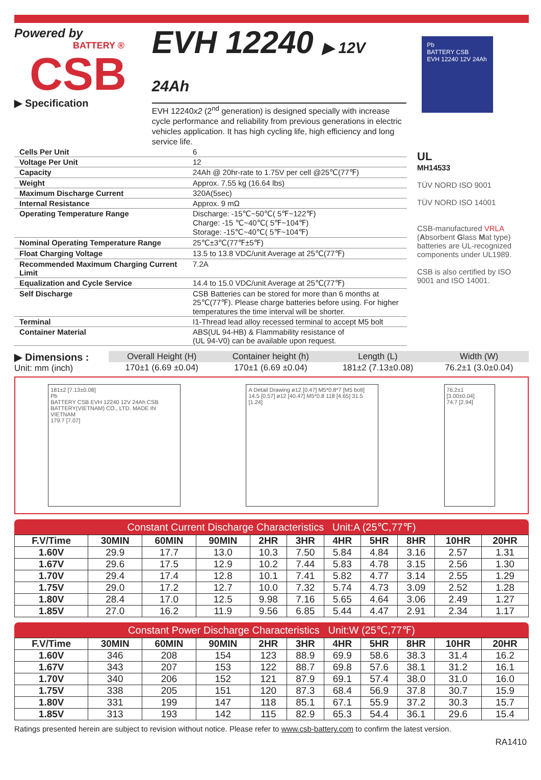Powered by
BATTERY ®
CSB
▶ Specification
EVH 12240 ▶ 12V 24Ah
EVH 12240x2 (2<sup>nd</sup> generation) is designed specially with increase cycle performance and reliability from previous generations in electric vehicles application. It has high cycling life, high efficiency and long service life.
Pb
BATTERY CSB
EVH 12240 12V 24Ah
| Cells Per Unit | 6 |
| Voltage Per Unit | 12 |
| Capacity | 24Ah @ 20hr-rate to 1.75V per cell @25℃(77℉) |
| Weight | Approx. 7.55 kg (16.64 lbs) |
| Maximum Discharge Current | 320A(5sec) |
| Internal Resistance | Approx. 9 mΩ |
| Operating Temperature Range | Discharge: -15℃~50℃( 5℉~122℉) Charge: -15 ℃~40℃( 5℉~104℉) Storage: -15℃~40℃( 5℉~104℉) |
| Nominal Operating Temperature Range | 25℃±3℃(77℉±5℉) |
| Float Charging Voltage | 13.5 to 13.8 VDC/unit Average at 25℃(77℉) |
| Recommended Maximum Charging Current Limit | 7.2A |
| Equalization and Cycle Service | 14.4 to 15.0 VDC/unit Average at 25℃(77℉) |
| Self Discharge | CSB Batteries can be stored for more than 6 months at 25℃(77℉). Please charge batteries before using. For higher temperatures the time interval will be shorter. |
| Terminal | I1-Thread lead alloy recessed terminal to accept M5 bolt |
| Container Material | ABS(UL 94-HB) & Flammability resistance of (UL 94-V0) can be available upon request. |
UL
MH14533
TÜV NORD ISO 9001
TÜV NORD ISO 14001
CSB-manufactured VRLA (Absorbent Glass Mat type) batteries are UL-recognized components under UL1989.
CSB is also certified by ISO 9001 and ISO 14001.
▶ Dimensions :
Unit: mm (inch)
| Overall Height (H) | Container height (h) | Length (L) | Width (W) |
| --- | --- | --- | --- |
| 170±1 (6.69 ±0.04) | 170±1 (6.69 ±0.04) | 181±2 (7.13±0.08) | 76.2±1 (3.0±0.04) |
181±2 [7.13±0.08]
Pb
BATTERY CSB EVH 12240 12V 24Ah CSB BATTERY(VIETNAM) CO., LTD. MADE IN VIETNAM
179.7 [7.07]
A Detail Drawing ø12 [0.47] M5*0.8*7 [M5 bolt] 14.5 [0.57] ø12 [40.47] M5*0.8 118 [4.65] 31.5 [1.24]
76.2±1 [3.00±0.04]
74.7 [2.94]
Constant Current Discharge Characteristics Unit:A (25℃,77℉)
| F.V/Time | 30MIN | 60MIN | 90MIN | 2HR | 3HR | 4HR | 5HR | 8HR | 10HR | 20HR |
| --- | --- | --- | --- | --- | --- | --- | --- | --- | --- | --- |
| 1.60V | 29.9 | 17.7 | 13.0 | 10.3 | 7.50 | 5.84 | 4.84 | 3.16 | 2.57 | 1.31 |
| 1.67V | 29.6 | 17.5 | 12.9 | 10.2 | 7.44 | 5.83 | 4.78 | 3.15 | 2.56 | 1.30 |
| 1.70V | 29.4 | 17.4 | 12.8 | 10.1 | 7.41 | 5.82 | 4.77 | 3.14 | 2.55 | 1.29 |
| 1.75V | 29.0 | 17.2 | 12.7 | 10.0 | 7.32 | 5.74 | 4.73 | 3.09 | 2.52 | 1.28 |
| 1.80V | 28.4 | 17.0 | 12.5 | 9.98 | 7.16 | 5.65 | 4.64 | 3.06 | 2.49 | 1.27 |
| 1.85V | 27.0 | 16.2 | 11.9 | 9.56 | 6.85 | 5.44 | 4.47 | 2.91 | 2.34 | 1.17 |
Constant Power Discharge Characteristics Unit:W (25℃,77℉)
| F.V/Time | 30MIN | 60MIN | 90MIN | 2HR | 3HR | 4HR | 5HR | 8HR | 10HR | 20HR |
| --- | --- | --- | --- | --- | --- | --- | --- | --- | --- | --- |
| 1.60V | 346 | 208 | 154 | 123 | 88.9 | 69.9 | 58.6 | 38.3 | 31.4 | 16.2 |
| 1.67V | 343 | 207 | 153 | 122 | 88.7 | 69.8 | 57.6 | 38.1 | 31.2 | 16.1 |
| 1.70V | 340 | 206 | 152 | 121 | 87.9 | 69.1 | 57.4 | 38.0 | 31.0 | 16.0 |
| 1.75V | 338 | 205 | 151 | 120 | 87.3 | 68.4 | 56.9 | 37.8 | 30.7 | 15.9 |
| 1.80V | 331 | 199 | 147 | 118 | 85.1 | 67.1 | 55.9 | 37.2 | 30.3 | 15.7 |
| 1.85V | 313 | 193 | 142 | 115 | 82.9 | 65.3 | 54.4 | 36.1 | 29.6 | 15.4 |
Ratings presented herein are subject to revision without notice. Please refer to www.csb-battery.com to confirm the latest version.
RA1410